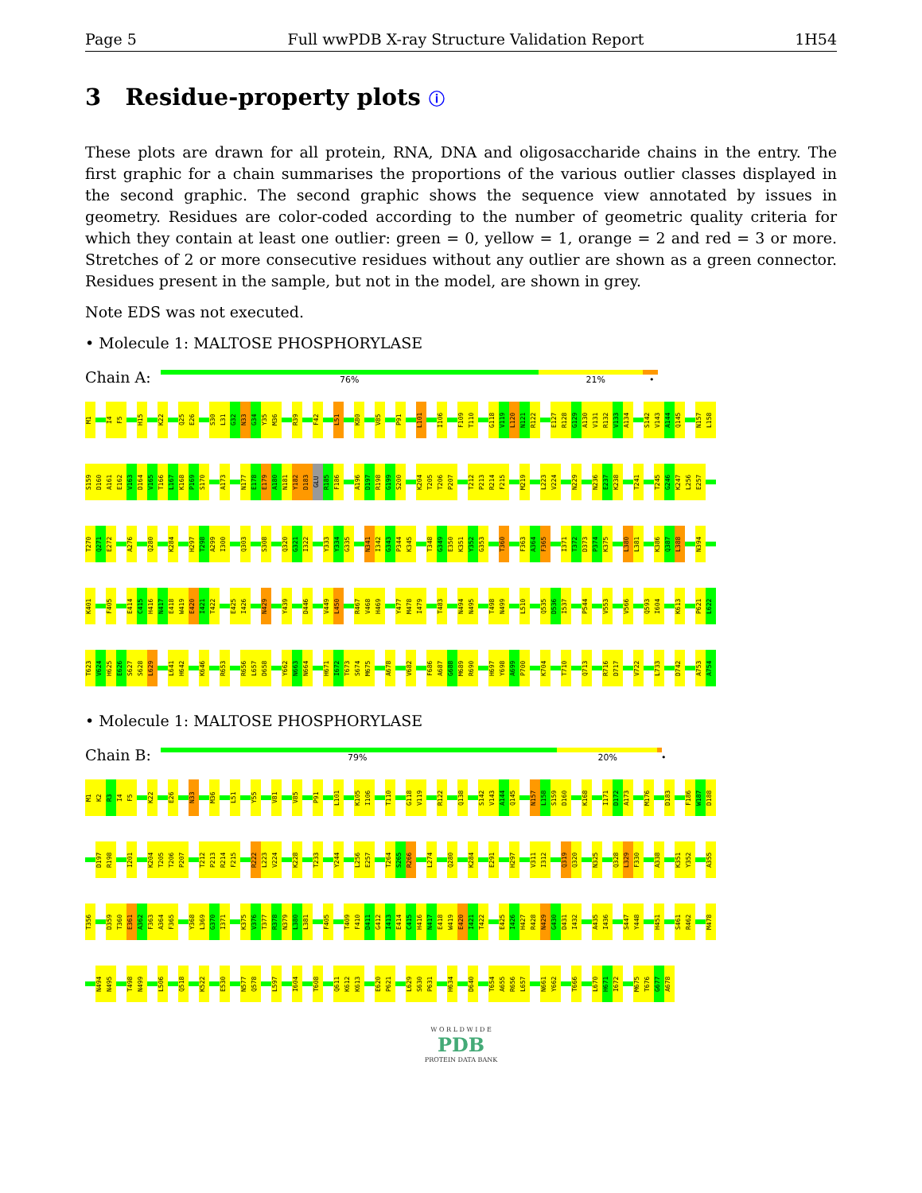Page 5 Full wwPDB X-ray Structure Validation Report 1H54
3 Residue-property plots ⓘ
These plots are drawn for all protein, RNA, DNA and oligosaccharide chains in the entry. The first graphic for a chain summarises the proportions of the various outlier classes displayed in the second graphic. The second graphic shows the sequence view annotated by issues in geometry. Residues are color-coded according to the number of geometric quality criteria for which they contain at least one outlier: green = 0, yellow = 1, orange = 2 and red = 3 or more. Stretches of 2 or more consecutive residues without any outlier are shown as a green connector. Residues present in the sample, but not in the model, are shown in grey.
Note EDS was not executed.
• Molecule 1: MALTOSE PHOSPHORYLASE
Chain A:
76% 21% •
M1 I4 F5 H15 K22 Q25 E26 S30 L31 G32 N33 G34 Y35 M36 R39 F42 L51 K80 V85 P91 L101 I106 F109 T110 G118 V119 L120 N121 R122 E127 R128 G129 A130 V131 R132 V133 A134 S142 V143 A144 Q145 N157 L158 S159 D160 A161 E162 V163 D164 V165 T166 L167 K168 P169 S170 A173 N177 E178 E179 A180 N181 Y182 D183 GLU R185 F186 A196 D197 R198 G199 S200 K204 T205 T206 P207 T212 P213 R214 F215 M219 L223 V224 N229 N236 E237 K238 T241 T245 G246 K247 L256 E257 T270 Q271 E272 A276 Q280 K284 H297 T298 A299 I300 Q303 S308 Q320 G321 I322 Y333 Y334 G335 N341 I342 G343 P344 K345 T348 G349 E350 K351 Y352 G353 T360 F363 A364 F365 I371 T372 D373 P374 K375 L380 L381 K386 Q387 L388 N394 K401 F405 E414 C415 H416 N417 E418 W419 E420 I421 T422 E425 I426 N429 Y439 D446 V449 L450 R467 V468 H469 Y477 M478 I479 T483 N494 N495 T498 N499 L510 Q535 D536 I537 P544 V553 V566 Q593 I604 K613 P621 L622 T623 V624 H625 E626 S627 S628 L629 L641 H642 K646 R653 R656 L657 D658 Y662 N663 N664 H671 I672 T673 S674 M675 A678 V682 F686 A687 G688 M689 R690 H697 Y698 A699 P700 K704 T710 Q713 R716 D717 V722 L733 D742 A753 A754
• Molecule 1: MALTOSE PHOSPHORYLASE
Chain B:
79% 20% •
M1 K2 R3 I4 F5 K22 E26 N33 M36 L51 Y55 V81 V85 P91 L101 K105 I106 T110 G118 V119 R122 Q138 S142 V143 A144 Q145 N157 L158 S159 D160 K168 I171 D172 A173 M176 D183 F186 W187 D188 D197 R198 I201 K204 T205 T206 P207 T212 P213 R214 F215 R222 L223 V224 K228 T233 Y244 L256 E257 T264 S265 R266 L274 Q280 K284 E291 H297 V311 I312 Q319 Q320 N325 Q328 L329 F330 A338 K351 Y352 A355 T356 D359 T360 E361 A362 F363 A364 F365 Y368 L369 G370 I371 K375 V376 T377 R378 N379 L380 L381 F405 T409 F410 D411 G412 I413 E414 C415 H416 N417 E418 W419 E420 I421 T422 E425 I426 H427 R428 N429 G430 D431 I432 A435 I436 S447 Y448 H451 S461 R462 M478 N494 N495 T498 N499 L506 Q518 K522 E530 N577 Q578 L597 I604 T608 Q611 K612 K613 E620 P621 L629 S630 P631 H634 D640 T654 A655 R656 L657 N661 Y662 T666 L670 H671 I672 M675 T676 G677 A678
W O R L D W I D E
PDB
PROTEIN DATA BANK